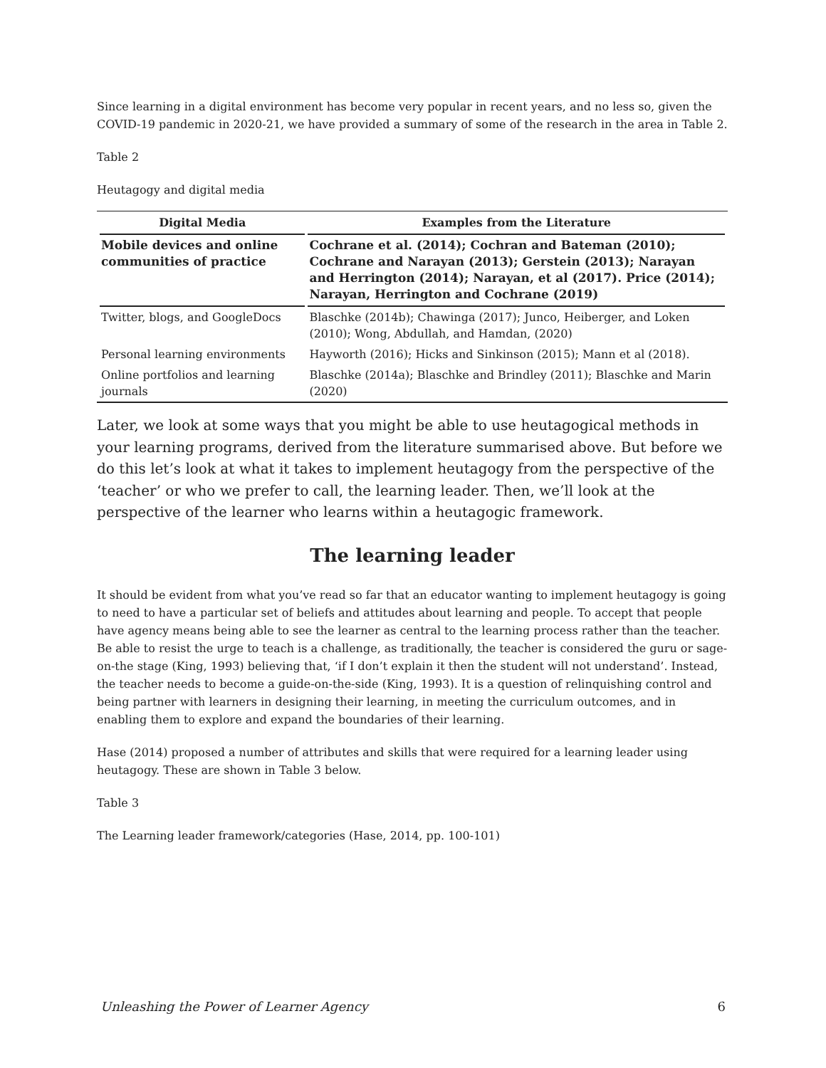Since learning in a digital environment has become very popular in recent years, and no less so, given the COVID-19 pandemic in 2020-21, we have provided a summary of some of the research in the area in Table 2.
Table 2
Heutagogy and digital media
| Digital Media | Examples from the Literature |
| --- | --- |
| Mobile devices and online communities of practice | Cochrane et al. (2014); Cochran and Bateman (2010); Cochrane and Narayan (2013); Gerstein (2013); Narayan and Herrington (2014); Narayan, et al (2017). Price (2014); Narayan, Herrington and Cochrane (2019) |
| Twitter, blogs, and GoogleDocs | Blaschke (2014b); Chawinga (2017); Junco, Heiberger, and Loken (2010); Wong, Abdullah, and Hamdan, (2020) |
| Personal learning environments | Hayworth (2016); Hicks and Sinkinson (2015); Mann et al (2018). |
| Online portfolios and learning journals | Blaschke (2014a); Blaschke and Brindley (2011); Blaschke and Marin (2020) |
Later, we look at some ways that you might be able to use heutagogical methods in your learning programs, derived from the literature summarised above. But before we do this let’s look at what it takes to implement heutagogy from the perspective of the ‘teacher’ or who we prefer to call, the learning leader. Then, we’ll look at the perspective of the learner who learns within a heutagogic framework.
The learning leader
It should be evident from what you’ve read so far that an educator wanting to implement heutagogy is going to need to have a particular set of beliefs and attitudes about learning and people. To accept that people have agency means being able to see the learner as central to the learning process rather than the teacher. Be able to resist the urge to teach is a challenge, as traditionally, the teacher is considered the guru or sage-on-the stage (King, 1993) believing that, ‘if I don’t explain it then the student will not understand’. Instead, the teacher needs to become a guide-on-the-side (King, 1993). It is a question of relinquishing control and being partner with learners in designing their learning, in meeting the curriculum outcomes, and in enabling them to explore and expand the boundaries of their learning.
Hase (2014) proposed a number of attributes and skills that were required for a learning leader using heutagogy. These are shown in Table 3 below.
Table 3
The Learning leader framework/categories (Hase, 2014, pp. 100-101)
Unleashing the Power of Learner Agency 6